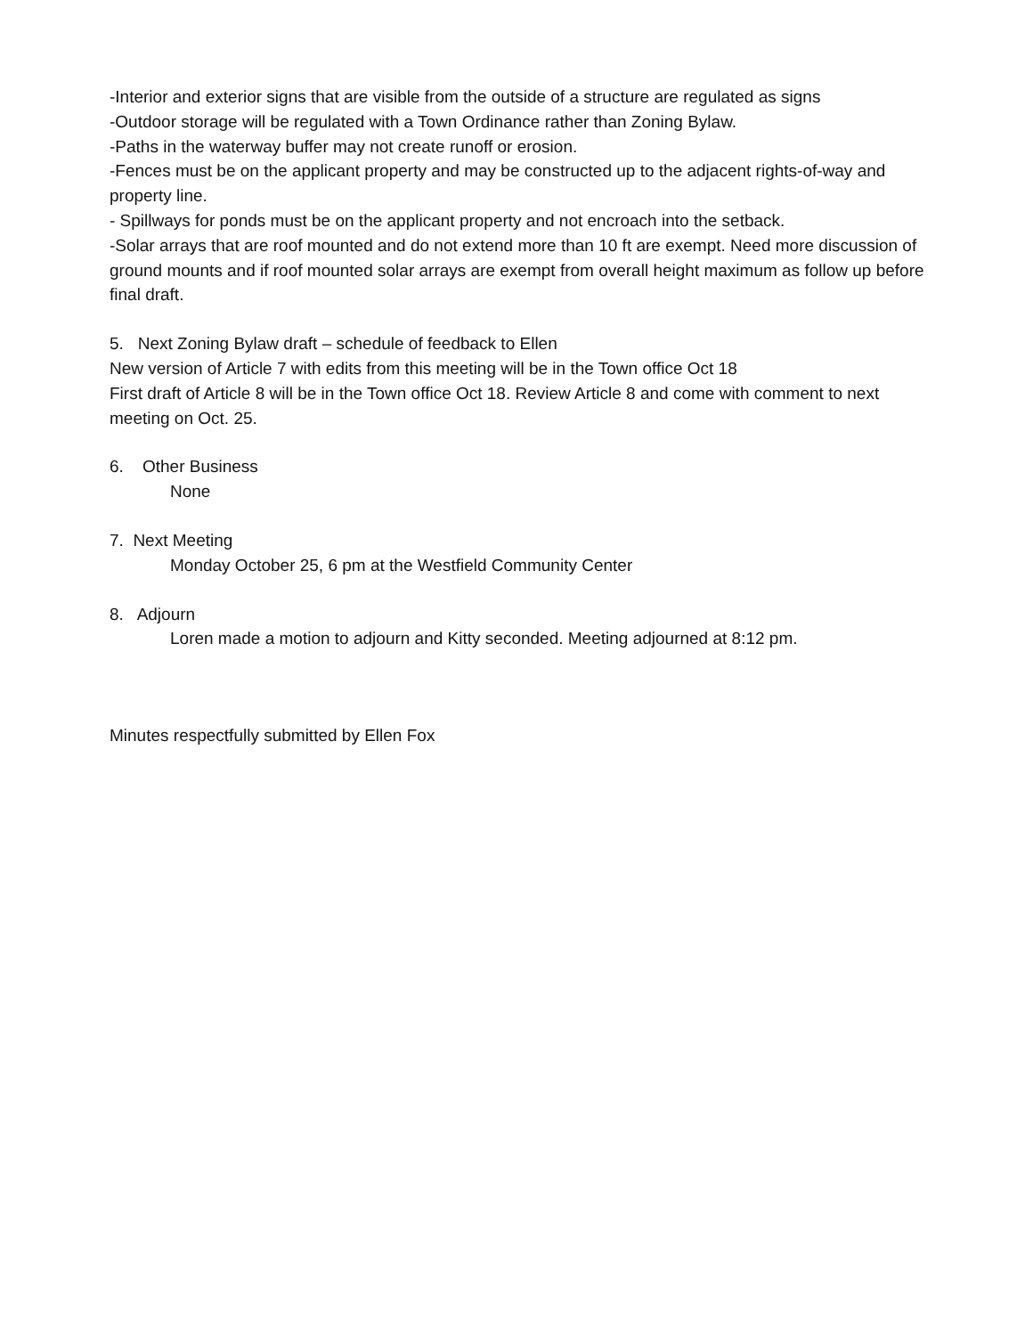-Interior and exterior signs that are visible from the outside of a structure are regulated as signs
-Outdoor storage will be regulated with a Town Ordinance rather than Zoning Bylaw.
-Paths in the waterway buffer may not create runoff or erosion.
-Fences must be on the applicant property and may be constructed up to the adjacent rights-of-way and property line.
- Spillways for ponds must be on the applicant property and not encroach into the setback.
-Solar arrays that are roof mounted and do not extend more than 10 ft are exempt. Need more discussion of ground mounts and if roof mounted solar arrays are exempt from overall height maximum as follow up before final draft.
5. Next Zoning Bylaw draft – schedule of feedback to Ellen
New version of Article 7 with edits from this meeting will be in the Town office Oct 18
First draft of Article 8 will be in the Town office Oct 18. Review Article 8 and come with comment to next meeting on Oct. 25.
6. Other Business
None
7. Next Meeting
Monday October 25, 6 pm at the Westfield Community Center
8. Adjourn
Loren made a motion to adjourn and Kitty seconded. Meeting adjourned at 8:12 pm.
Minutes respectfully submitted by Ellen Fox